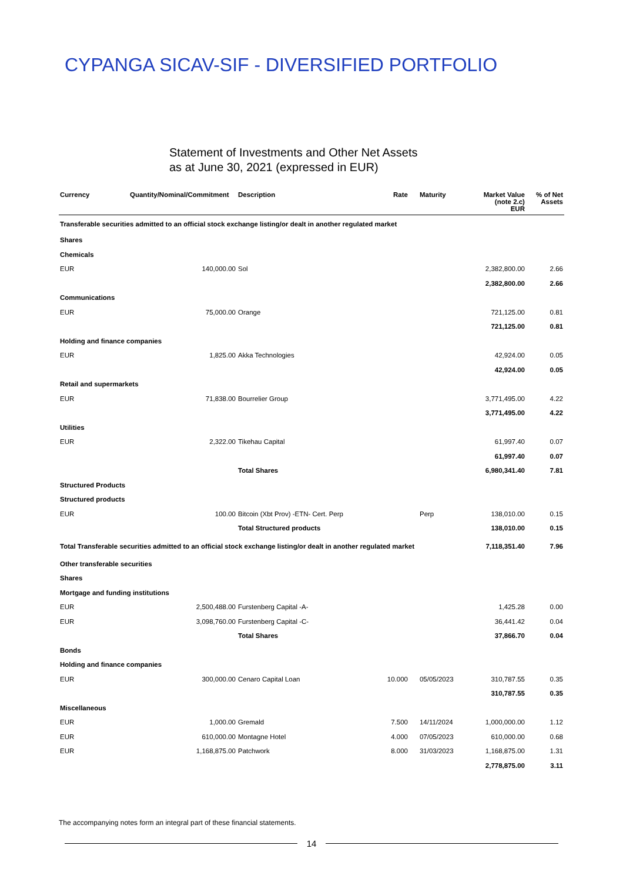CYPANGA SICAV-SIF - DIVERSIFIED PORTFOLIO
Statement of Investments and Other Net Assets
as at June 30, 2021 (expressed in EUR)
| Currency | Quantity/Nominal/Commitment | Description | Rate | Maturity | Market Value (note 2.c) EUR | % of Net Assets |
| --- | --- | --- | --- | --- | --- | --- |
| Transferable securities admitted to an official stock exchange listing/or dealt in another regulated market | | | | | | |
| Shares | | | | | | |
| Chemicals | | | | | | |
| EUR | 140,000.00 | Sol | | | 2,382,800.00 | 2.66 |
| | | | | | 2,382,800.00 | 2.66 |
| Communications | | | | | | |
| EUR | 75,000.00 | Orange | | | 721,125.00 | 0.81 |
| | | | | | 721,125.00 | 0.81 |
| Holding and finance companies | | | | | | |
| EUR | 1,825.00 | Akka Technologies | | | 42,924.00 | 0.05 |
| | | | | | 42,924.00 | 0.05 |
| Retail and supermarkets | | | | | | |
| EUR | 71,838.00 | Bourrelier Group | | | 3,771,495.00 | 4.22 |
| | | | | | 3,771,495.00 | 4.22 |
| Utilities | | | | | | |
| EUR | 2,322.00 | Tikehau Capital | | | 61,997.40 | 0.07 |
| | | | | | 61,997.40 | 0.07 |
| | | Total Shares | | | 6,980,341.40 | 7.81 |
| Structured Products | | | | | | |
| Structured products | | | | | | |
| EUR | 100.00 | Bitcoin (Xbt Prov) -ETN- Cert. Perp | | Perp | 138,010.00 | 0.15 |
| | | Total Structured products | | | 138,010.00 | 0.15 |
| Total Transferable securities admitted to an official stock exchange listing/or dealt in another regulated market | | | | | 7,118,351.40 | 7.96 |
| Other transferable securities | | | | | | |
| Shares | | | | | | |
| Mortgage and funding institutions | | | | | | |
| EUR | 2,500,488.00 | Furstenberg Capital -A- | | | 1,425.28 | 0.00 |
| EUR | 3,098,760.00 | Furstenberg Capital -C- | | | 36,441.42 | 0.04 |
| | | Total Shares | | | 37,866.70 | 0.04 |
| Bonds | | | | | | |
| Holding and finance companies | | | | | | |
| EUR | 300,000.00 | Cenaro Capital Loan | 10.000 | 05/05/2023 | 310,787.55 | 0.35 |
| | | | | | 310,787.55 | 0.35 |
| Miscellaneous | | | | | | |
| EUR | 1,000.00 | Gremald | 7.500 | 14/11/2024 | 1,000,000.00 | 1.12 |
| EUR | 610,000.00 | Montagne Hotel | 4.000 | 07/05/2023 | 610,000.00 | 0.68 |
| EUR | 1,168,875.00 | Patchwork | 8.000 | 31/03/2023 | 1,168,875.00 | 1.31 |
| | | | | | 2,778,875.00 | 3.11 |
The accompanying notes form an integral part of these financial statements.
14